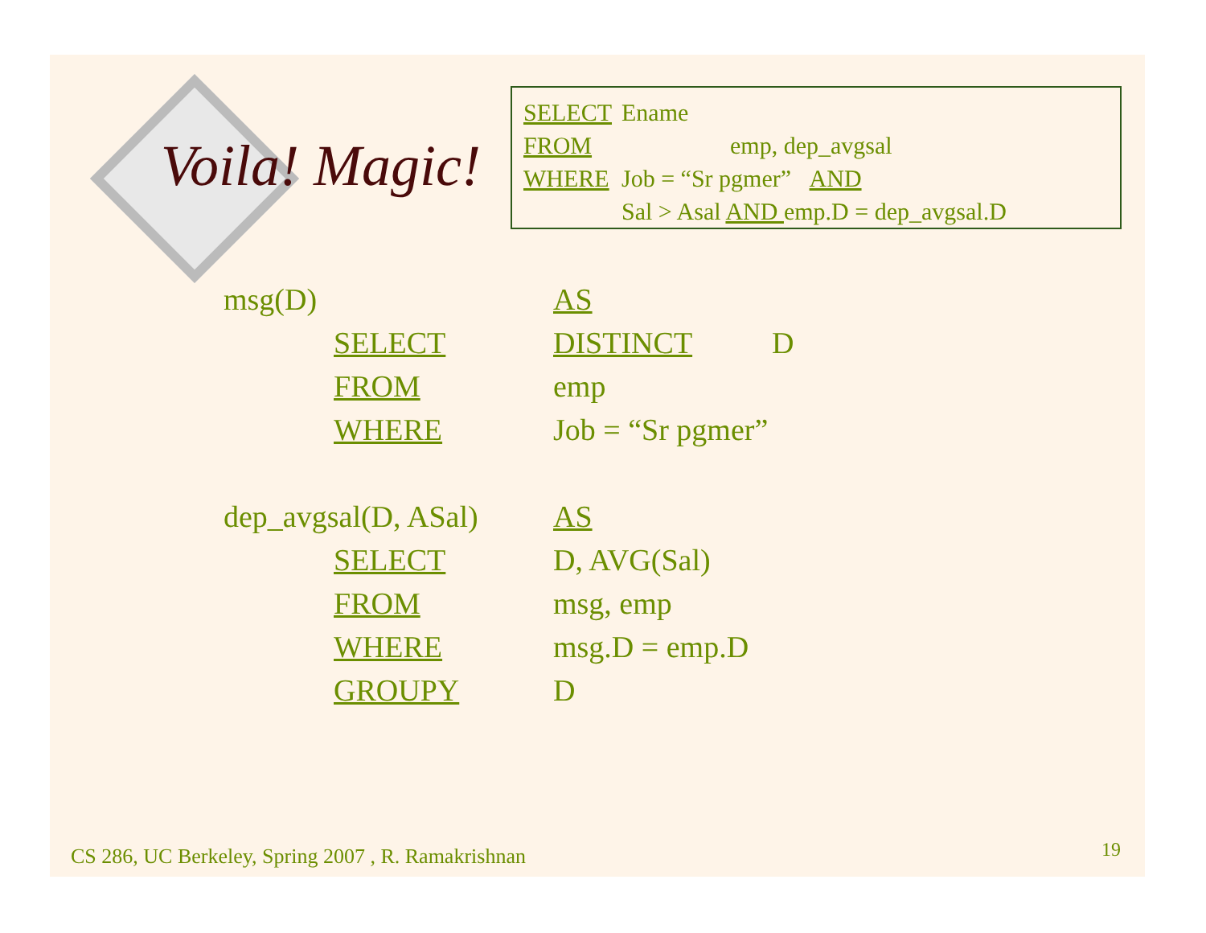Voila! Magic!
| SELECT | Ename |
| FROM | emp, dep_avgsal |
| WHERE | Job = “Sr pgmer” AND |
| | Sal > Asal AND emp.D = dep_avgsal.D |
| msg(D) | | AS | |
| | SELECT | DISTINCT | D |
| | FROM | emp | |
| | WHERE | Job = “Sr pgmer” | |
| dep_avgsal(D, ASal) | | AS | |
| | SELECT | D, AVG(Sal) | |
| | FROM | msg, emp | |
| | WHERE | msg.D = emp.D | |
| | GROUPY | D | |
CS 286, UC Berkeley, Spring 2007 , R. Ramakrishnan
19